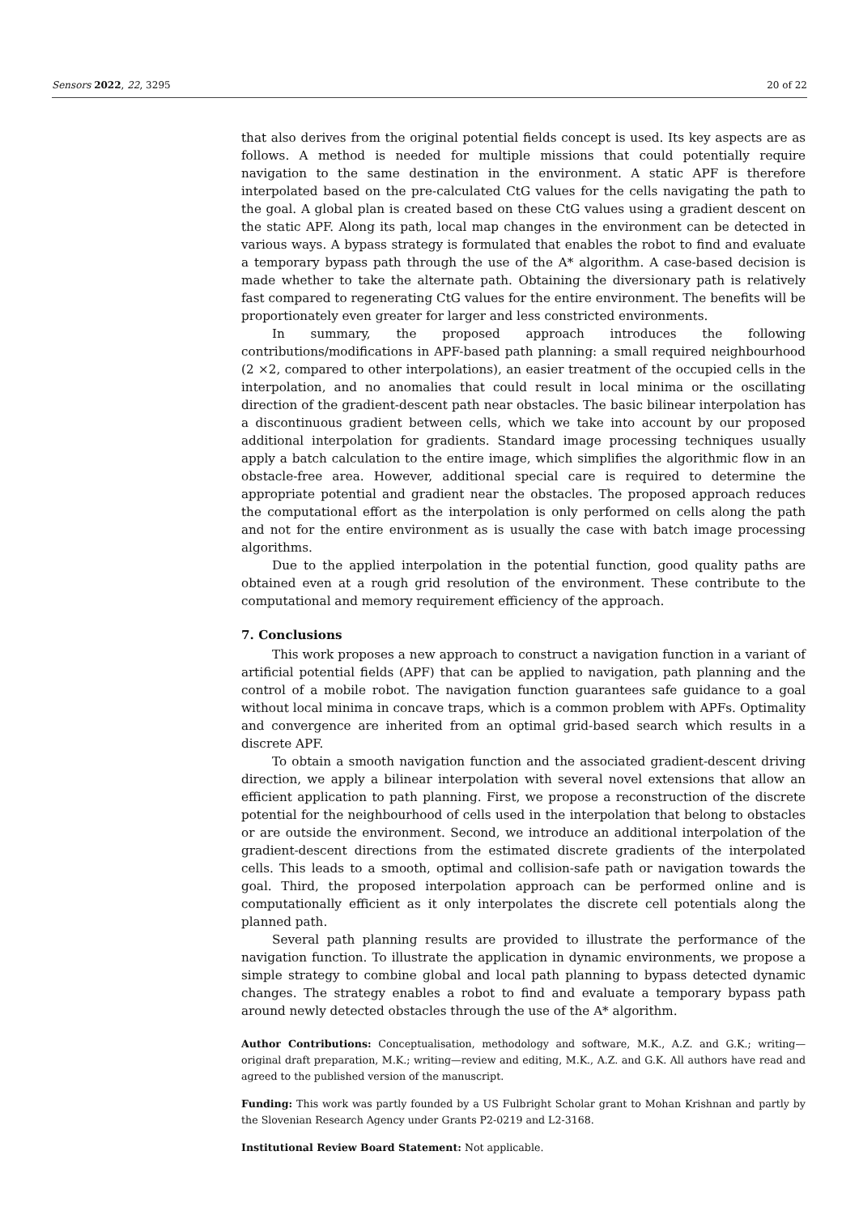Sensors 2022, 22, 3295 20 of 22
that also derives from the original potential fields concept is used. Its key aspects are as follows. A method is needed for multiple missions that could potentially require navigation to the same destination in the environment. A static APF is therefore interpolated based on the pre-calculated CtG values for the cells navigating the path to the goal. A global plan is created based on these CtG values using a gradient descent on the static APF. Along its path, local map changes in the environment can be detected in various ways. A bypass strategy is formulated that enables the robot to find and evaluate a temporary bypass path through the use of the A* algorithm. A case-based decision is made whether to take the alternate path. Obtaining the diversionary path is relatively fast compared to regenerating CtG values for the entire environment. The benefits will be proportionately even greater for larger and less constricted environments.
In summary, the proposed approach introduces the following contributions/modifications in APF-based path planning: a small required neighbourhood (2 ×2, compared to other interpolations), an easier treatment of the occupied cells in the interpolation, and no anomalies that could result in local minima or the oscillating direction of the gradient-descent path near obstacles. The basic bilinear interpolation has a discontinuous gradient between cells, which we take into account by our proposed additional interpolation for gradients. Standard image processing techniques usually apply a batch calculation to the entire image, which simplifies the algorithmic flow in an obstacle-free area. However, additional special care is required to determine the appropriate potential and gradient near the obstacles. The proposed approach reduces the computational effort as the interpolation is only performed on cells along the path and not for the entire environment as is usually the case with batch image processing algorithms.
Due to the applied interpolation in the potential function, good quality paths are obtained even at a rough grid resolution of the environment. These contribute to the computational and memory requirement efficiency of the approach.
7. Conclusions
This work proposes a new approach to construct a navigation function in a variant of artificial potential fields (APF) that can be applied to navigation, path planning and the control of a mobile robot. The navigation function guarantees safe guidance to a goal without local minima in concave traps, which is a common problem with APFs. Optimality and convergence are inherited from an optimal grid-based search which results in a discrete APF.
To obtain a smooth navigation function and the associated gradient-descent driving direction, we apply a bilinear interpolation with several novel extensions that allow an efficient application to path planning. First, we propose a reconstruction of the discrete potential for the neighbourhood of cells used in the interpolation that belong to obstacles or are outside the environment. Second, we introduce an additional interpolation of the gradient-descent directions from the estimated discrete gradients of the interpolated cells. This leads to a smooth, optimal and collision-safe path or navigation towards the goal. Third, the proposed interpolation approach can be performed online and is computationally efficient as it only interpolates the discrete cell potentials along the planned path.
Several path planning results are provided to illustrate the performance of the navigation function. To illustrate the application in dynamic environments, we propose a simple strategy to combine global and local path planning to bypass detected dynamic changes. The strategy enables a robot to find and evaluate a temporary bypass path around newly detected obstacles through the use of the A* algorithm.
Author Contributions: Conceptualisation, methodology and software, M.K., A.Z. and G.K.; writing—original draft preparation, M.K.; writing—review and editing, M.K., A.Z. and G.K. All authors have read and agreed to the published version of the manuscript.
Funding: This work was partly founded by a US Fulbright Scholar grant to Mohan Krishnan and partly by the Slovenian Research Agency under Grants P2-0219 and L2-3168.
Institutional Review Board Statement: Not applicable.